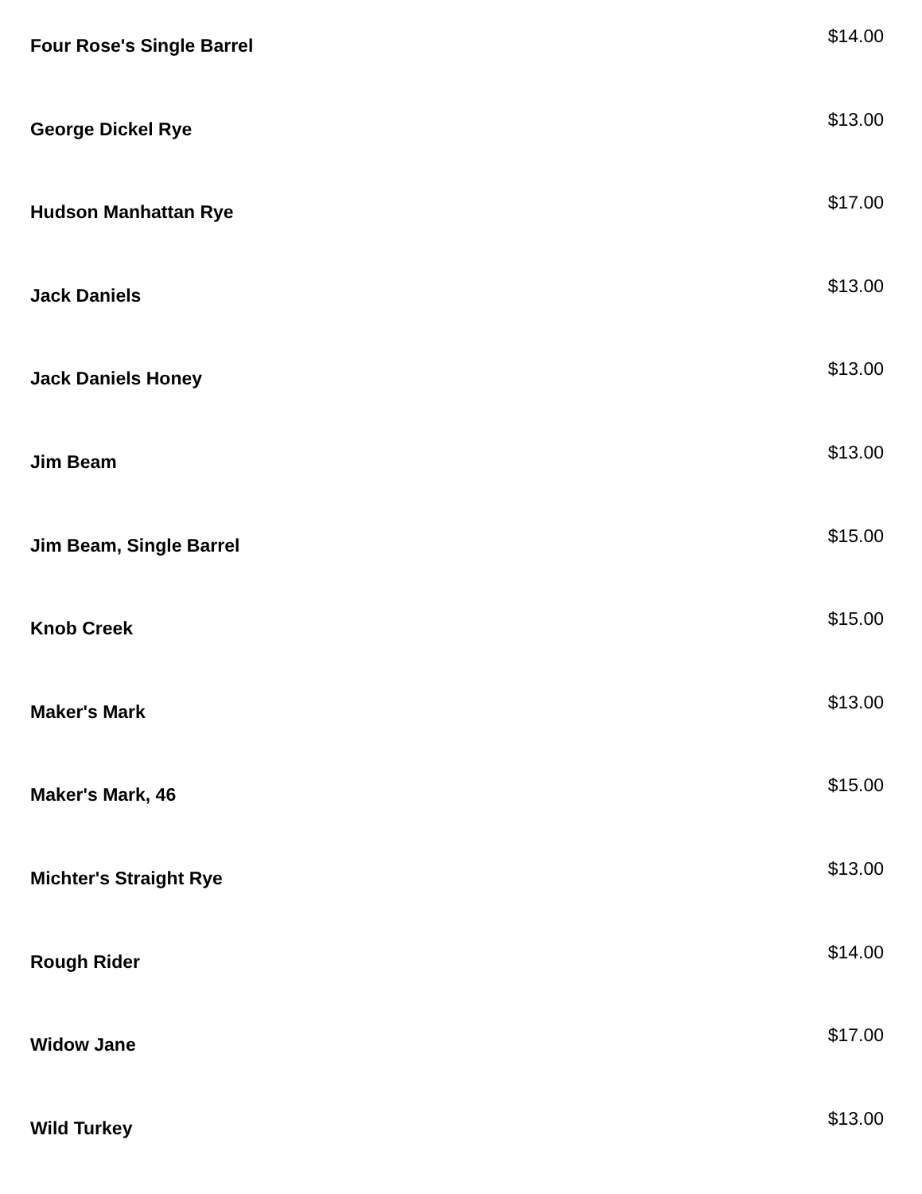Four Rose's Single Barrel
$14.00
George Dickel Rye
$13.00
Hudson Manhattan Rye
$17.00
Jack Daniels
$13.00
Jack Daniels Honey
$13.00
Jim Beam
$13.00
Jim Beam, Single Barrel
$15.00
Knob Creek
$15.00
Maker's Mark
$13.00
Maker's Mark, 46
$15.00
Michter's Straight Rye
$13.00
Rough Rider
$14.00
Widow Jane
$17.00
Wild Turkey
$13.00